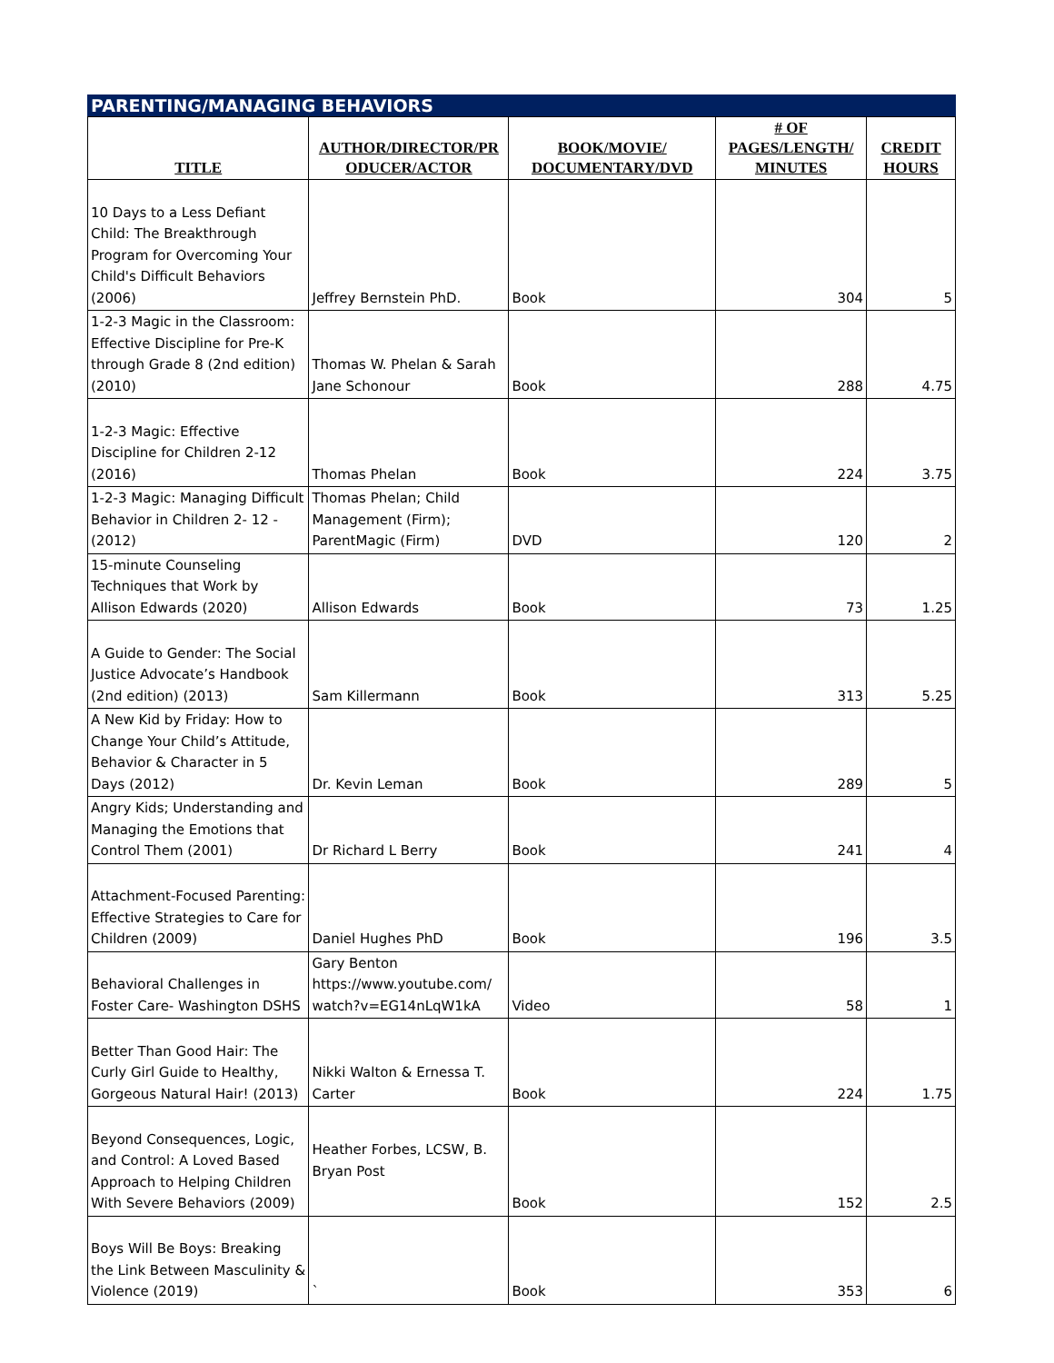PARENTING/MANAGING BEHAVIORS
| TITLE | AUTHOR/DIRECTOR/PR ODUCER/ACTOR | BOOK/MOVIE/ DOCUMENTARY/DVD | # OF PAGES/LENGTH/ MINUTES | CREDIT HOURS |
| --- | --- | --- | --- | --- |
| 10 Days to a Less Defiant Child: The Breakthrough Program for Overcoming Your Child's Difficult Behaviors (2006) | Jeffrey Bernstein PhD. | Book | 304 | 5 |
| 1-2-3 Magic in the Classroom: Effective Discipline for Pre-K through Grade 8 (2nd edition) (2010) | Thomas W. Phelan & Sarah Jane Schonour | Book | 288 | 4.75 |
| 1-2-3 Magic: Effective Discipline for Children 2-12 (2016) | Thomas Phelan | Book | 224 | 3.75 |
| 1-2-3 Magic: Managing Difficult Behavior in Children 2- 12 - (2012) | Thomas Phelan; Child Management (Firm); ParentMagic (Firm) | DVD | 120 | 2 |
| 15-minute Counseling Techniques that Work by Allison Edwards (2020) | Allison Edwards | Book | 73 | 1.25 |
| A Guide to Gender: The Social Justice Advocate’s Handbook (2nd edition) (2013) | Sam Killermann | Book | 313 | 5.25 |
| A New Kid by Friday: How to Change Your Child’s Attitude, Behavior & Character in 5 Days (2012) | Dr. Kevin Leman | Book | 289 | 5 |
| Angry Kids; Understanding and Managing the Emotions that Control Them (2001) | Dr Richard L Berry | Book | 241 | 4 |
| Attachment-Focused Parenting: Effective Strategies to Care for Children (2009) | Daniel Hughes PhD | Book | 196 | 3.5 |
| Behavioral Challenges in Foster Care- Washington DSHS | Gary Benton https://www.youtube.com/ watch?v=EG14nLqW1kA | Video | 58 | 1 |
| Better Than Good Hair: The Curly Girl Guide to Healthy, Gorgeous Natural Hair! (2013) | Nikki Walton & Ernessa T. Carter | Book | 224 | 1.75 |
| Beyond Consequences, Logic, and Control: A Loved Based Approach to Helping Children With Severe Behaviors (2009) | Heather Forbes, LCSW, B. Bryan Post | Book | 152 | 2.5 |
| Boys Will Be Boys: Breaking the Link Between Masculinity & Violence (2019) | ` | Book | 353 | 6 |